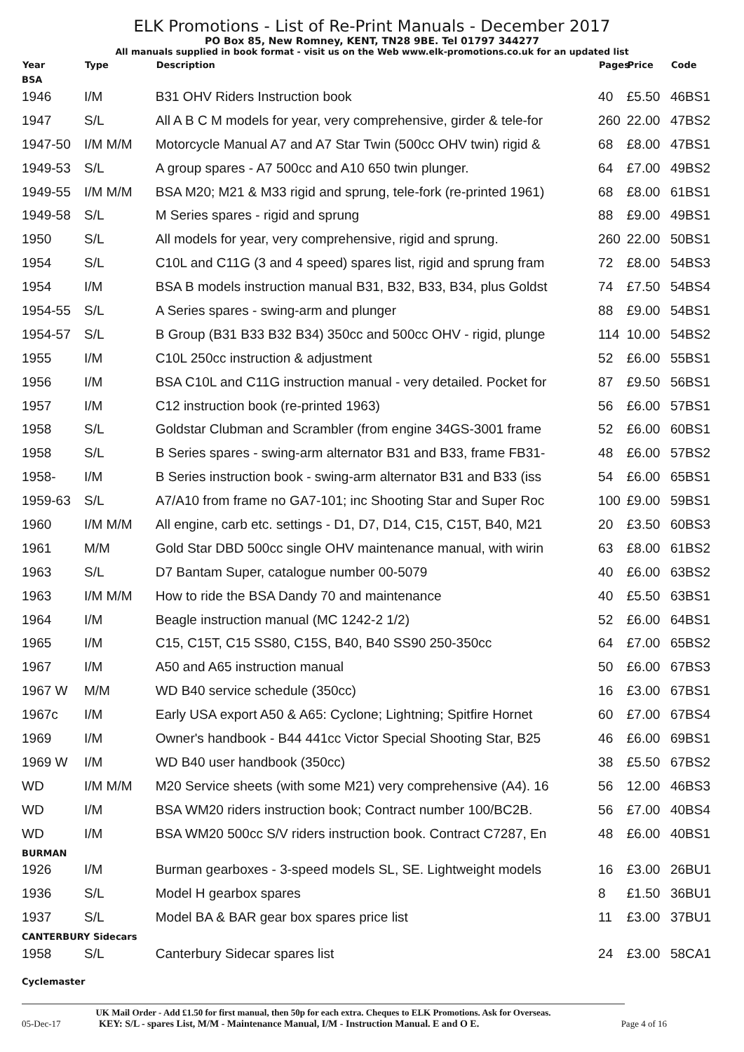ELK Promotions - List of Re-Print Manuals - December 2017
PO Box 85, New Romney, KENT, TN28 9BE. Tel 01797 344277
All manuals supplied in book format - visit us on the Web www.elk-promotions.co.uk for an updated list
| Year | Type | Description | Pages | Price | Code |
| --- | --- | --- | --- | --- | --- |
| BSA | | | | | |
| 1946 | I/M | B31 OHV Riders Instruction book | 40 | £5.50 | 46BS1 |
| 1947 | S/L | All A B C M models for year, very comprehensive, girder & tele-for | 260 | 22.00 | 47BS2 |
| 1947-50 | I/M M/M | Motorcycle Manual A7 and A7 Star Twin (500cc OHV twin) rigid & | 68 | £8.00 | 47BS1 |
| 1949-53 | S/L | A group spares - A7 500cc and A10 650 twin plunger. | 64 | £7.00 | 49BS2 |
| 1949-55 | I/M M/M | BSA M20; M21 & M33 rigid and sprung, tele-fork (re-printed 1961) | 68 | £8.00 | 61BS1 |
| 1949-58 | S/L | M Series spares - rigid and sprung | 88 | £9.00 | 49BS1 |
| 1950 | S/L | All models for year, very comprehensive, rigid and sprung. | 260 | 22.00 | 50BS1 |
| 1954 | S/L | C10L and C11G (3 and 4 speed) spares list, rigid and sprung fram | 72 | £8.00 | 54BS3 |
| 1954 | I/M | BSA B models instruction manual B31, B32, B33, B34, plus Goldst | 74 | £7.50 | 54BS4 |
| 1954-55 | S/L | A Series spares - swing-arm and plunger | 88 | £9.00 | 54BS1 |
| 1954-57 | S/L | B Group (B31 B33 B32 B34) 350cc and 500cc OHV - rigid, plunge | 114 | 10.00 | 54BS2 |
| 1955 | I/M | C10L 250cc instruction & adjustment | 52 | £6.00 | 55BS1 |
| 1956 | I/M | BSA C10L and C11G instruction manual - very detailed. Pocket for | 87 | £9.50 | 56BS1 |
| 1957 | I/M | C12 instruction book (re-printed 1963) | 56 | £6.00 | 57BS1 |
| 1958 | S/L | Goldstar Clubman and Scrambler (from engine 34GS-3001 frame | 52 | £6.00 | 60BS1 |
| 1958 | S/L | B Series spares - swing-arm alternator B31 and B33, frame FB31- | 48 | £6.00 | 57BS2 |
| 1958- | I/M | B Series instruction book - swing-arm alternator B31 and B33 (iss | 54 | £6.00 | 65BS1 |
| 1959-63 | S/L | A7/A10 from frame no GA7-101; inc Shooting Star and Super Roc | 100 | £9.00 | 59BS1 |
| 1960 | I/M M/M | All engine, carb etc. settings - D1, D7, D14, C15, C15T, B40, M21 | 20 | £3.50 | 60BS3 |
| 1961 | M/M | Gold Star DBD 500cc single OHV maintenance manual, with wirin | 63 | £8.00 | 61BS2 |
| 1963 | S/L | D7 Bantam Super, catalogue number 00-5079 | 40 | £6.00 | 63BS2 |
| 1963 | I/M M/M | How to ride the BSA Dandy 70 and maintenance | 40 | £5.50 | 63BS1 |
| 1964 | I/M | Beagle instruction manual (MC 1242-2 1/2) | 52 | £6.00 | 64BS1 |
| 1965 | I/M | C15, C15T, C15 SS80, C15S, B40, B40 SS90 250-350cc | 64 | £7.00 | 65BS2 |
| 1967 | I/M | A50 and A65 instruction manual | 50 | £6.00 | 67BS3 |
| 1967 W | M/M | WD B40 service schedule (350cc) | 16 | £3.00 | 67BS1 |
| 1967c | I/M | Early USA export A50 & A65: Cyclone; Lightning; Spitfire Hornet | 60 | £7.00 | 67BS4 |
| 1969 | I/M | Owner's handbook - B44 441cc Victor Special Shooting Star, B25 | 46 | £6.00 | 69BS1 |
| 1969 W | I/M | WD B40 user handbook (350cc) | 38 | £5.50 | 67BS2 |
| WD | I/M M/M | M20 Service sheets (with some M21) very comprehensive (A4). 16 | 56 | 12.00 | 46BS3 |
| WD | I/M | BSA WM20 riders instruction book; Contract number 100/BC2B. | 56 | £7.00 | 40BS4 |
| WD | I/M | BSA WM20 500cc S/V riders instruction book. Contract C7287, En | 48 | £6.00 | 40BS1 |
| BURMAN | | | | | |
| 1926 | I/M | Burman gearboxes - 3-speed models SL, SE. Lightweight models | 16 | £3.00 | 26BU1 |
| 1936 | S/L | Model H gearbox spares | 8 | £1.50 | 36BU1 |
| 1937 | S/L | Model BA & BAR gear box spares price list | 11 | £3.00 | 37BU1 |
| CANTERBURY Sidecars | | | | | |
| 1958 | S/L | Canterbury Sidecar spares list | 24 | £3.00 | 58CA1 |
| Cyclemaster | | | | | |
UK Mail Order - Add £1.50 for first manual, then 50p for each extra. Cheques to ELK Promotions. Ask for Overseas.
05-Dec-17 KEY: S/L - spares List, M/M - Maintenance Manual, I/M - Instruction Manual. E and O E. Page 4 of 16